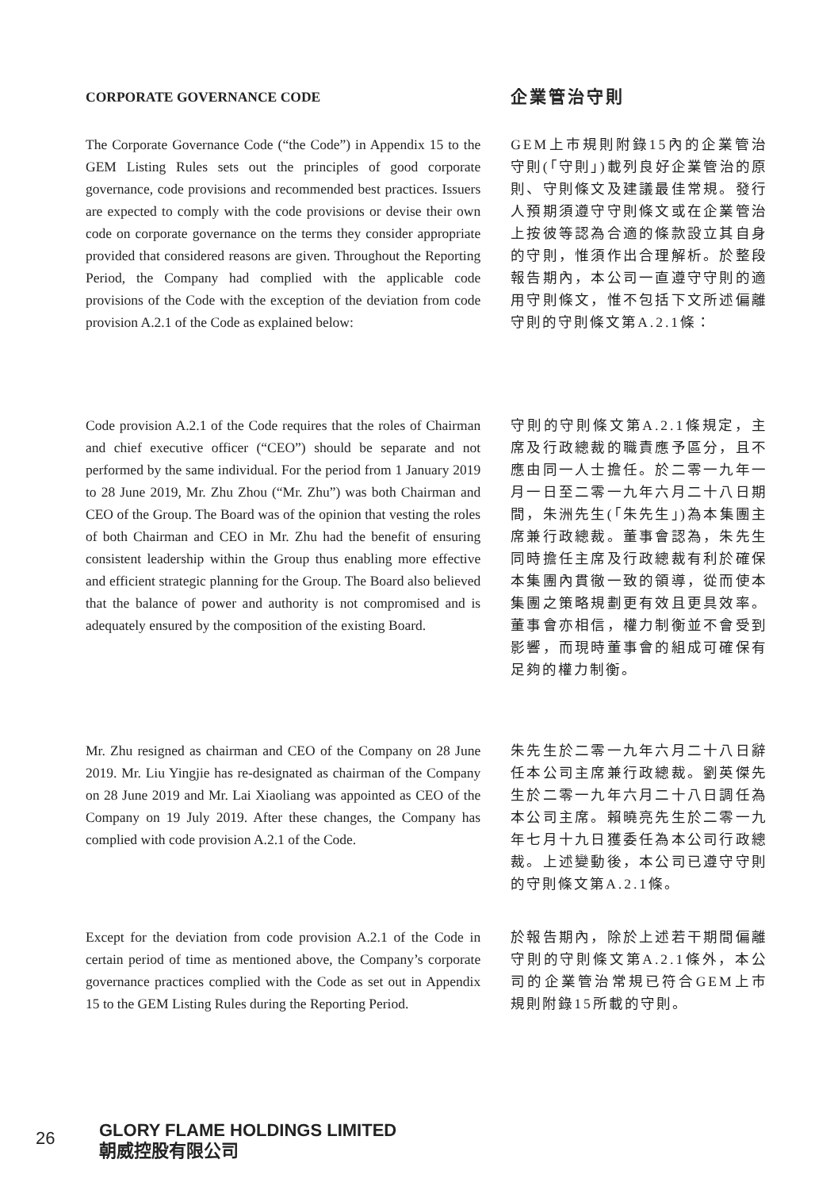CORPORATE GOVERNANCE CODE
企業管治守則
The Corporate Governance Code (“the Code”) in Appendix 15 to the GEM Listing Rules sets out the principles of good corporate governance, code provisions and recommended best practices. Issuers are expected to comply with the code provisions or devise their own code on corporate governance on the terms they consider appropriate provided that considered reasons are given. Throughout the Reporting Period, the Company had complied with the applicable code provisions of the Code with the exception of the deviation from code provision A.2.1 of the Code as explained below:
GEM上市規則附錄15內的企業管治守則(「守則」)載列良好企業管治的原則、守則條文及建議最佳常規。發行人預期須遵守守則條文或在企業管治上按彼等認為合適的條款設立其自身的守則，惟須作出合理解析。於整段報告期內，本公司一直遵守守則的適用守則條文，惟不包括下文所述偏離守則的守則條文第A.2.1條：
Code provision A.2.1 of the Code requires that the roles of Chairman and chief executive officer (“CEO”) should be separate and not performed by the same individual. For the period from 1 January 2019 to 28 June 2019, Mr. Zhu Zhou (“Mr. Zhu”) was both Chairman and CEO of the Group. The Board was of the opinion that vesting the roles of both Chairman and CEO in Mr. Zhu had the benefit of ensuring consistent leadership within the Group thus enabling more effective and efficient strategic planning for the Group. The Board also believed that the balance of power and authority is not compromised and is adequately ensured by the composition of the existing Board.
守則的守則條文第A.2.1條規定，主席及行政總裁的職責應予區分，且不應由同一人士擔任。於二零一九年一月一日至二零一九年六月二十八日期間，朱洲先生(「朱先生」)為本集團主席兼行政總裁。董事會認為，朱先生同時擔任主席及行政總裁有利於確保本集團內貫徹一致的領導，從而使本集團之策略規劃更有效且更具效率。董事會亦相信，權力制衡並不會受到影響，而現時董事會的組成可確保有足夠的權力制衡。
Mr. Zhu resigned as chairman and CEO of the Company on 28 June 2019. Mr. Liu Yingjie has re-designated as chairman of the Company on 28 June 2019 and Mr. Lai Xiaoliang was appointed as CEO of the Company on 19 July 2019. After these changes, the Company has complied with code provision A.2.1 of the Code.
朱先生於二零一九年六月二十八日辭任本公司主席兼行政總裁。劉英傑先生於二零一九年六月二十八日調任為本公司主席。賴曉亮先生於二零一九年七月十九日獲委任為本公司行政總裁。上述變動後，本公司已遵守守則的守則條文第A.2.1條。
Except for the deviation from code provision A.2.1 of the Code in certain period of time as mentioned above, the Company’s corporate governance practices complied with the Code as set out in Appendix 15 to the GEM Listing Rules during the Reporting Period.
於報告期內，除於上述若干期間偏離守則的守則條文第A.2.1條外，本公司的企業管治常規已符合GEM上市規則附錄15所載的守則。
26
GLORY FLAME HOLDINGS LIMITED
朝威控股有限公司